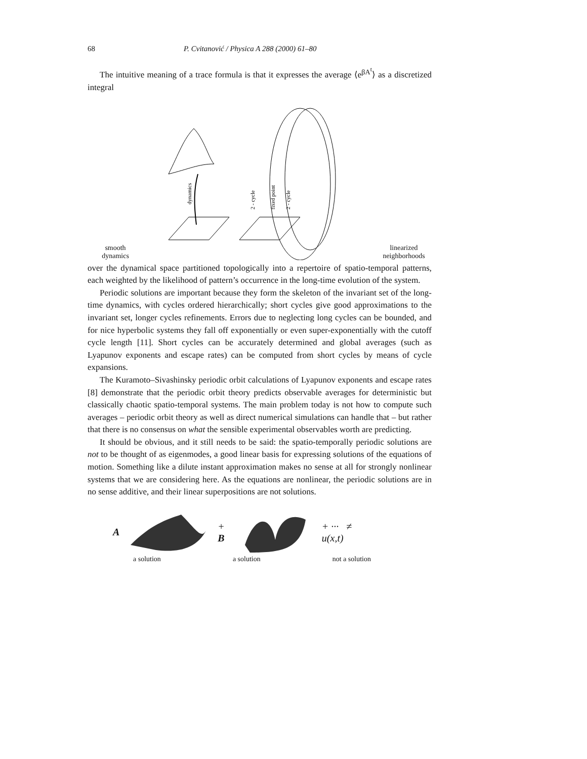68 P. Cvitanović / Physica A 288 (2000) 61–80
The intuitive meaning of a trace formula is that it expresses the average ⟨e<sup>βA<sup>t</sup></sup>⟩ as a discretized integral
smooth
dynamics
dynamics
2 - cycle
fixed point
2 - cycle
linearized
neighborhoods
over the dynamical space partitioned topologically into a repertoire of spatio-temporal patterns, each weighted by the likelihood of pattern’s occurrence in the long-time evolution of the system.
Periodic solutions are important because they form the skeleton of the invariant set of the long-time dynamics, with cycles ordered hierarchically; short cycles give good approximations to the invariant set, longer cycles refinements. Errors due to neglecting long cycles can be bounded, and for nice hyperbolic systems they fall off exponentially or even super-exponentially with the cutoff cycle length [11]. Short cycles can be accurately determined and global averages (such as Lyapunov exponents and escape rates) can be computed from short cycles by means of cycle expansions.
The Kuramoto–Sivashinsky periodic orbit calculations of Lyapunov exponents and escape rates [8] demonstrate that the periodic orbit theory predicts observable averages for deterministic but classically chaotic spatio-temporal systems. The main problem today is not how to compute such averages – periodic orbit theory as well as direct numerical simulations can handle that – but rather that there is no consensus on what the sensible experimental observables worth are predicting.
It should be obvious, and it still needs to be said: the spatio-temporally periodic solutions are not to be thought of as eigenmodes, a good linear basis for expressing solutions of the equations of motion. Something like a dilute instant approximation makes no sense at all for strongly nonlinear systems that we are considering here. As the equations are nonlinear, the periodic solutions are in no sense additive, and their linear superpositions are not solutions.
A + B + ··· ≠ u(x,t)
a solution a solution not a solution